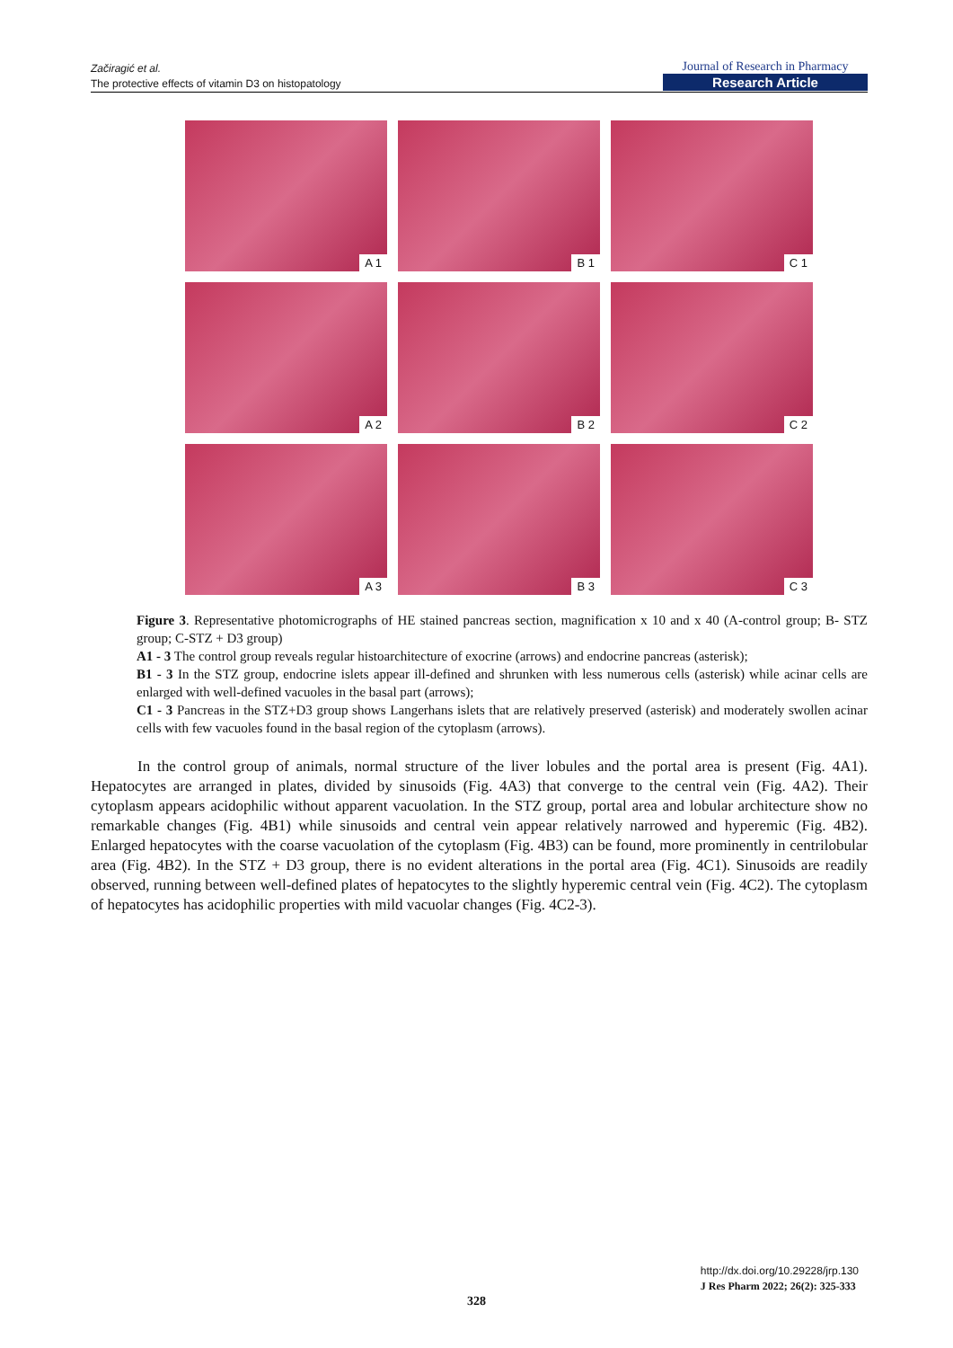Začiragić et al.
The protective effects of vitamin D3 on histopatology
Journal of Research in Pharmacy
Research Article
A 1
B 1
C 1
A 2
B 2
C 2
A 3
B 3
C 3
Figure 3. Representative photomicrographs of HE stained pancreas section, magnification x 10 and x 40 (A-control group; B- STZ group; C-STZ + D3 group)
A1 - 3 The control group reveals regular histoarchitecture of exocrine (arrows) and endocrine pancreas (asterisk);
B1 - 3 In the STZ group, endocrine islets appear ill-defined and shrunken with less numerous cells (asterisk) while acinar cells are enlarged with well-defined vacuoles in the basal part (arrows);
C1 - 3 Pancreas in the STZ+D3 group shows Langerhans islets that are relatively preserved (asterisk) and moderately swollen acinar cells with few vacuoles found in the basal region of the cytoplasm (arrows).
In the control group of animals, normal structure of the liver lobules and the portal area is present (Fig. 4A1). Hepatocytes are arranged in plates, divided by sinusoids (Fig. 4A3) that converge to the central vein (Fig. 4A2). Their cytoplasm appears acidophilic without apparent vacuolation. In the STZ group, portal area and lobular architecture show no remarkable changes (Fig. 4B1) while sinusoids and central vein appear relatively narrowed and hyperemic (Fig. 4B2). Enlarged hepatocytes with the coarse vacuolation of the cytoplasm (Fig. 4B3) can be found, more prominently in centrilobular area (Fig. 4B2). In the STZ + D3 group, there is no evident alterations in the portal area (Fig. 4C1). Sinusoids are readily observed, running between well-defined plates of hepatocytes to the slightly hyperemic central vein (Fig. 4C2). The cytoplasm of hepatocytes has acidophilic properties with mild vacuolar changes (Fig. 4C2-3).
http://dx.doi.org/10.29228/jrp.130
J Res Pharm 2022; 26(2): 325-333
328